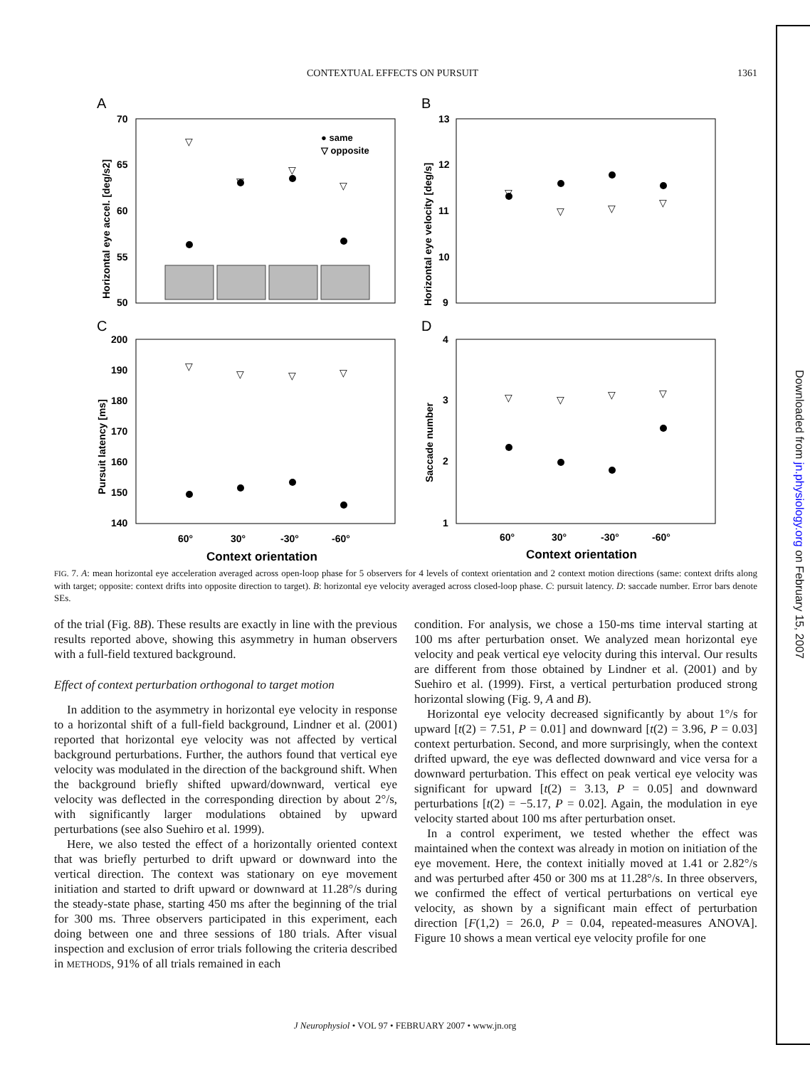Downloaded from jn.physiology.org on February 15, 2007
CONTEXTUAL EFFECTS ON PURSUIT 1361
A
B
C
D
70
65
60
55
50
13
12
11
10
9
200
190
180
170
160
150
140
4
3
2
1
Horizontal eye accel. [deg/s2]
Horizontal eye velocity [deg/s]
Pursuit latency [ms]
Saccade number
● same
▽ opposite
▽
▽
▽
▽
▽
▽
▽
▽
▽
▽
▽
▽
▽
▽
▽
▽
60°
30°
-30°
-60°
60°
30°
-30°
-60°
Context orientation
Context orientation
FIG. 7. A: mean horizontal eye acceleration averaged across open-loop phase for 5 observers for 4 levels of context orientation and 2 context motion directions (same: context drifts along with target; opposite: context drifts into opposite direction to target). B: horizontal eye velocity averaged across closed-loop phase. C: pursuit latency. D: saccade number. Error bars denote SEs.
of the trial (Fig. 8B). These results are exactly in line with the previous results reported above, showing this asymmetry in human observers with a full-field textured background.
Effect of context perturbation orthogonal to target motion
In addition to the asymmetry in horizontal eye velocity in response to a horizontal shift of a full-field background, Lindner et al. (2001) reported that horizontal eye velocity was not affected by vertical background perturbations. Further, the authors found that vertical eye velocity was modulated in the direction of the background shift. When the background briefly shifted upward/downward, vertical eye velocity was deflected in the corresponding direction by about 2°/s, with significantly larger modulations obtained by upward perturbations (see also Suehiro et al. 1999).
Here, we also tested the effect of a horizontally oriented context that was briefly perturbed to drift upward or downward into the vertical direction. The context was stationary on eye movement initiation and started to drift upward or downward at 11.28°/s during the steady-state phase, starting 450 ms after the beginning of the trial for 300 ms. Three observers participated in this experiment, each doing between one and three sessions of 180 trials. After visual inspection and exclusion of error trials following the criteria described in METHODS, 91% of all trials remained in each
condition. For analysis, we chose a 150-ms time interval starting at 100 ms after perturbation onset. We analyzed mean horizontal eye velocity and peak vertical eye velocity during this interval. Our results are different from those obtained by Lindner et al. (2001) and by Suehiro et al. (1999). First, a vertical perturbation produced strong horizontal slowing (Fig. 9, A and B).
Horizontal eye velocity decreased significantly by about 1°/s for upward [t(2) = 7.51, P = 0.01] and downward [t(2) = 3.96, P = 0.03] context perturbation. Second, and more surprisingly, when the context drifted upward, the eye was deflected downward and vice versa for a downward perturbation. This effect on peak vertical eye velocity was significant for upward [t(2) = 3.13, P = 0.05] and downward perturbations [t(2) = −5.17, P = 0.02]. Again, the modulation in eye velocity started about 100 ms after perturbation onset.
In a control experiment, we tested whether the effect was maintained when the context was already in motion on initiation of the eye movement. Here, the context initially moved at 1.41 or 2.82°/s and was perturbed after 450 or 300 ms at 11.28°/s. In three observers, we confirmed the effect of vertical perturbations on vertical eye velocity, as shown by a significant main effect of perturbation direction [F(1,2) = 26.0, P = 0.04, repeated-measures ANOVA]. Figure 10 shows a mean vertical eye velocity profile for one
J Neurophysiol • VOL 97 • FEBRUARY 2007 • www.jn.org